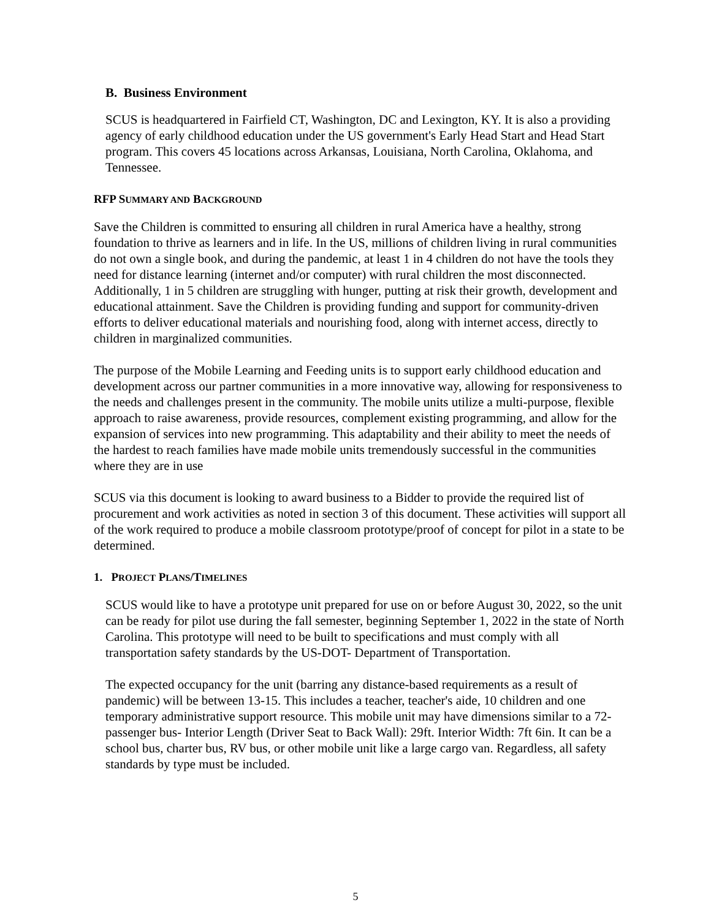B. Business Environment
SCUS is headquartered in Fairfield CT, Washington, DC and Lexington, KY. It is also a providing agency of early childhood education under the US government's Early Head Start and Head Start program. This covers 45 locations across Arkansas, Louisiana, North Carolina, Oklahoma, and Tennessee.
RFP SUMMARY AND BACKGROUND
Save the Children is committed to ensuring all children in rural America have a healthy, strong foundation to thrive as learners and in life. In the US, millions of children living in rural communities do not own a single book, and during the pandemic, at least 1 in 4 children do not have the tools they need for distance learning (internet and/or computer) with rural children the most disconnected. Additionally, 1 in 5 children are struggling with hunger, putting at risk their growth, development and educational attainment. Save the Children is providing funding and support for community-driven efforts to deliver educational materials and nourishing food, along with internet access, directly to children in marginalized communities.
The purpose of the Mobile Learning and Feeding units is to support early childhood education and development across our partner communities in a more innovative way, allowing for responsiveness to the needs and challenges present in the community. The mobile units utilize a multi-purpose, flexible approach to raise awareness, provide resources, complement existing programming, and allow for the expansion of services into new programming. This adaptability and their ability to meet the needs of the hardest to reach families have made mobile units tremendously successful in the communities where they are in use
SCUS via this document is looking to award business to a Bidder to provide the required list of procurement and work activities as noted in section 3 of this document. These activities will support all of the work required to produce a mobile classroom prototype/proof of concept for pilot in a state to be determined.
1. PROJECT PLANS/TIMELINES
SCUS would like to have a prototype unit prepared for use on or before August 30, 2022, so the unit can be ready for pilot use during the fall semester, beginning September 1, 2022 in the state of North Carolina. This prototype will need to be built to specifications and must comply with all transportation safety standards by the US-DOT- Department of Transportation.
The expected occupancy for the unit (barring any distance-based requirements as a result of pandemic) will be between 13-15. This includes a teacher, teacher's aide, 10 children and one temporary administrative support resource. This mobile unit may have dimensions similar to a 72-passenger bus- Interior Length (Driver Seat to Back Wall): 29ft. Interior Width: 7ft 6in. It can be a school bus, charter bus, RV bus, or other mobile unit like a large cargo van. Regardless, all safety standards by type must be included.
5